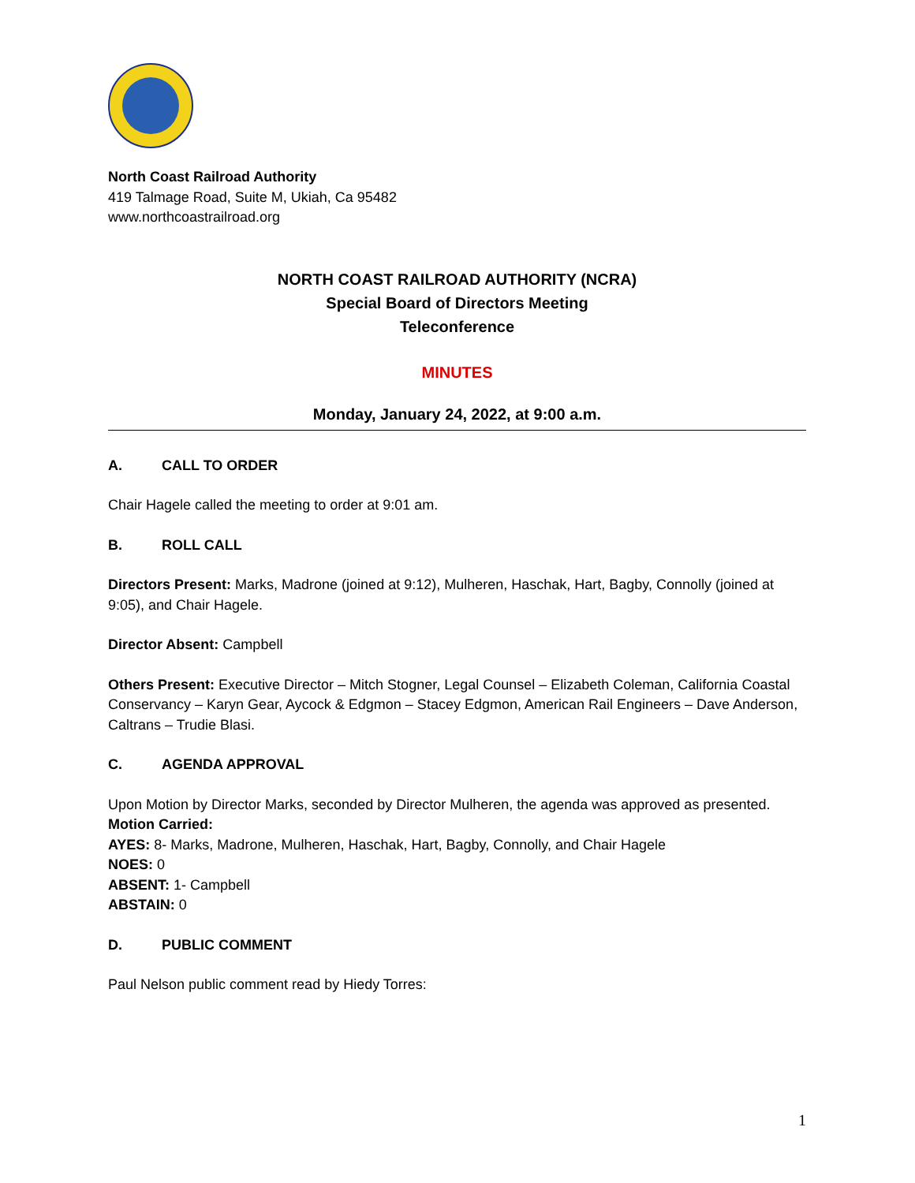North Coast Railroad Authority
419 Talmage Road, Suite M, Ukiah, Ca 95482
www.northcoastrailroad.org
NORTH COAST RAILROAD AUTHORITY (NCRA)
Special Board of Directors Meeting
Teleconference
MINUTES
Monday, January 24, 2022, at 9:00 a.m.
A. CALL TO ORDER
Chair Hagele called the meeting to order at 9:01 am.
B. ROLL CALL
Directors Present: Marks, Madrone (joined at 9:12), Mulheren, Haschak, Hart, Bagby, Connolly (joined at 9:05), and Chair Hagele.
Director Absent: Campbell
Others Present: Executive Director – Mitch Stogner, Legal Counsel – Elizabeth Coleman, California Coastal Conservancy – Karyn Gear, Aycock & Edgmon – Stacey Edgmon, American Rail Engineers – Dave Anderson, Caltrans – Trudie Blasi.
C. AGENDA APPROVAL
Upon Motion by Director Marks, seconded by Director Mulheren, the agenda was approved as presented.
Motion Carried:
AYES: 8- Marks, Madrone, Mulheren, Haschak, Hart, Bagby, Connolly, and Chair Hagele
NOES: 0
ABSENT: 1- Campbell
ABSTAIN: 0
D. PUBLIC COMMENT
Paul Nelson public comment read by Hiedy Torres:
1